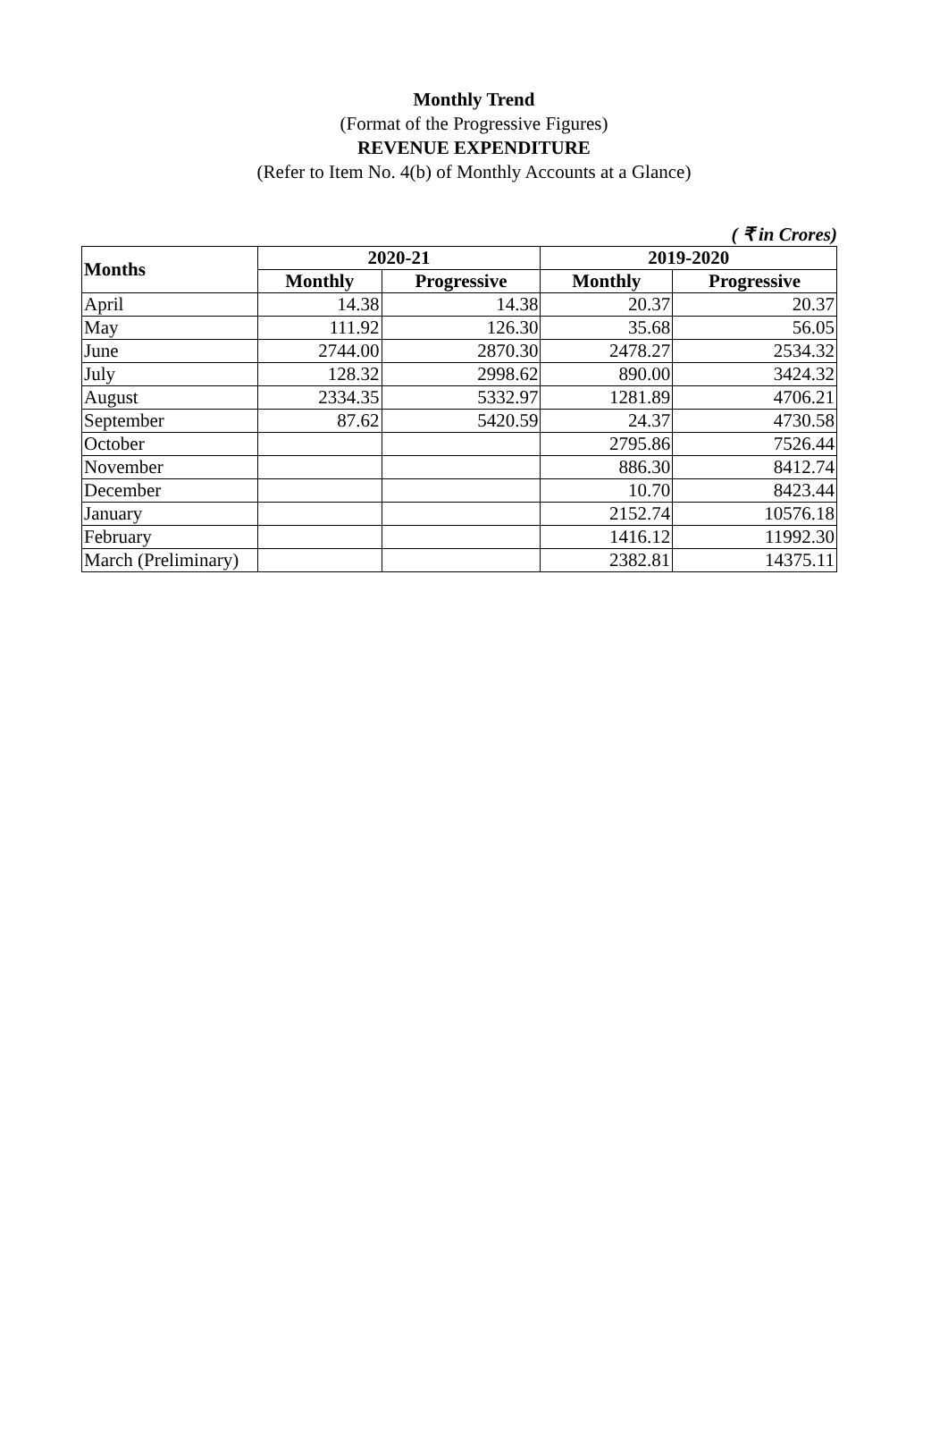Monthly Trend
(Format of the Progressive Figures)
REVENUE EXPENDITURE
(Refer to Item No. 4(b) of Monthly Accounts at a Glance)
( ₹ in Crores)
| Months | 2020-21 | | 2019-2020 | |
| --- | --- | --- | --- | --- |
| | Monthly | Progressive | Monthly | Progressive |
| April | 14.38 | 14.38 | 20.37 | 20.37 |
| May | 111.92 | 126.30 | 35.68 | 56.05 |
| June | 2744.00 | 2870.30 | 2478.27 | 2534.32 |
| July | 128.32 | 2998.62 | 890.00 | 3424.32 |
| August | 2334.35 | 5332.97 | 1281.89 | 4706.21 |
| September | 87.62 | 5420.59 | 24.37 | 4730.58 |
| October | | | 2795.86 | 7526.44 |
| November | | | 886.30 | 8412.74 |
| December | | | 10.70 | 8423.44 |
| January | | | 2152.74 | 10576.18 |
| February | | | 1416.12 | 11992.30 |
| March (Preliminary) | | | 2382.81 | 14375.11 |